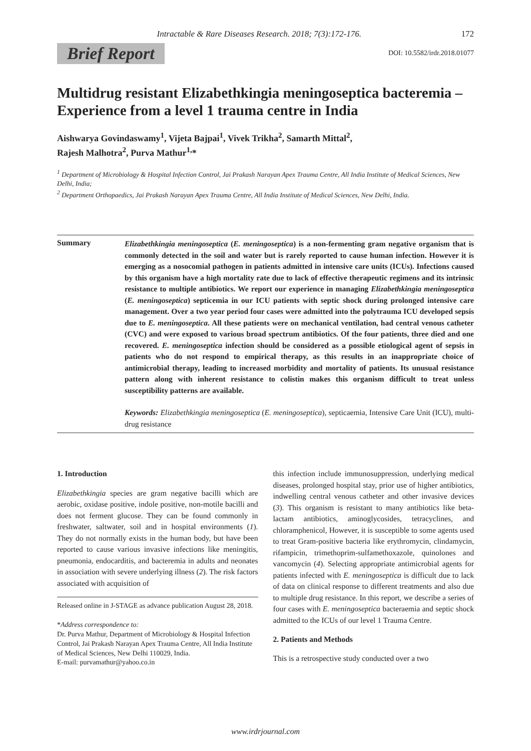Intractable & Rare Diseases Research. 2018; 7(3):172-176. 172
Brief Report DOI: 10.5582/irdr.2018.01077
Multidrug resistant Elizabethkingia meningoseptica bacteremia – Experience from a level 1 trauma centre in India
Aishwarya Govindaswamy<sup>1</sup>, Vijeta Bajpai<sup>1</sup>, Vivek Trikha<sup>2</sup>, Samarth Mittal<sup>2</sup>,
Rajesh Malhotra<sup>2</sup>, Purva Mathur<sup>1,</sup>*
<sup>1</sup> Department of Microbiology & Hospital Infection Control, Jai Prakash Narayan Apex Trauma Centre, All India Institute of Medical Sciences, New Delhi, India;
<sup>2</sup> Department Orthopaedics, Jai Prakash Narayan Apex Trauma Centre, All India Institute of Medical Sciences, New Delhi, India.
Summary
Elizabethkingia meningoseptica (E. meningoseptica) is a non-fermenting gram negative organism that is commonly detected in the soil and water but is rarely reported to cause human infection. However it is emerging as a nosocomial pathogen in patients admitted in intensive care units (ICUs). Infections caused by this organism have a high mortality rate due to lack of effective therapeutic regimens and its intrinsic resistance to multiple antibiotics. We report our experience in managing Elizabethkingia meningoseptica (E. meningoseptica) septicemia in our ICU patients with septic shock during prolonged intensive care management. Over a two year period four cases were admitted into the polytrauma ICU developed sepsis due to E. meningoseptica. All these patients were on mechanical ventilation, had central venous catheter (CVC) and were exposed to various broad spectrum antibiotics. Of the four patients, three died and one recovered. E. meningoseptica infection should be considered as a possible etiological agent of sepsis in patients who do not respond to empirical therapy, as this results in an inappropriate choice of antimicrobial therapy, leading to increased morbidity and mortality of patients. Its unusual resistance pattern along with inherent resistance to colistin makes this organism difficult to treat unless susceptibility patterns are available.
Keywords: Elizabethkingia meningoseptica (E. meningoseptica), septicaemia, Intensive Care Unit (ICU), multi-drug resistance
1. Introduction
Elizabethkingia species are gram negative bacilli which are aerobic, oxidase positive, indole positive, non-motile bacilli and does not ferment glucose. They can be found commonly in freshwater, saltwater, soil and in hospital environments (1). They do not normally exists in the human body, but have been reported to cause various invasive infections like meningitis, pneumonia, endocarditis, and bacteremia in adults and neonates in association with severe underlying illness (2). The risk factors associated with acquisition of
Released online in J-STAGE as advance publication August 28, 2018.
*Address correspondence to:
Dr. Purva Mathur, Department of Microbiology & Hospital Infection Control, Jai Prakash Narayan Apex Trauma Centre, All India Institute of Medical Sciences, New Delhi 110029, India.
E-mail: purvamathur@yahoo.co.in
this infection include immunosuppression, underlying medical diseases, prolonged hospital stay, prior use of higher antibiotics, indwelling central venous catheter and other invasive devices (3). This organism is resistant to many antibiotics like beta-lactam antibiotics, aminoglycosides, tetracyclines, and chloramphenicol, However, it is susceptible to some agents used to treat Gram-positive bacteria like erythromycin, clindamycin, rifampicin, trimethoprim-sulfamethoxazole, quinolones and vancomycin (4). Selecting appropriate antimicrobial agents for patients infected with E. meningoseptica is difficult due to lack of data on clinical response to different treatments and also due to multiple drug resistance. In this report, we describe a series of four cases with E. meningoseptica bacteraemia and septic shock admitted to the ICUs of our level 1 Trauma Centre.
2. Patients and Methods
This is a retrospective study conducted over a two
www.irdrjournal.com